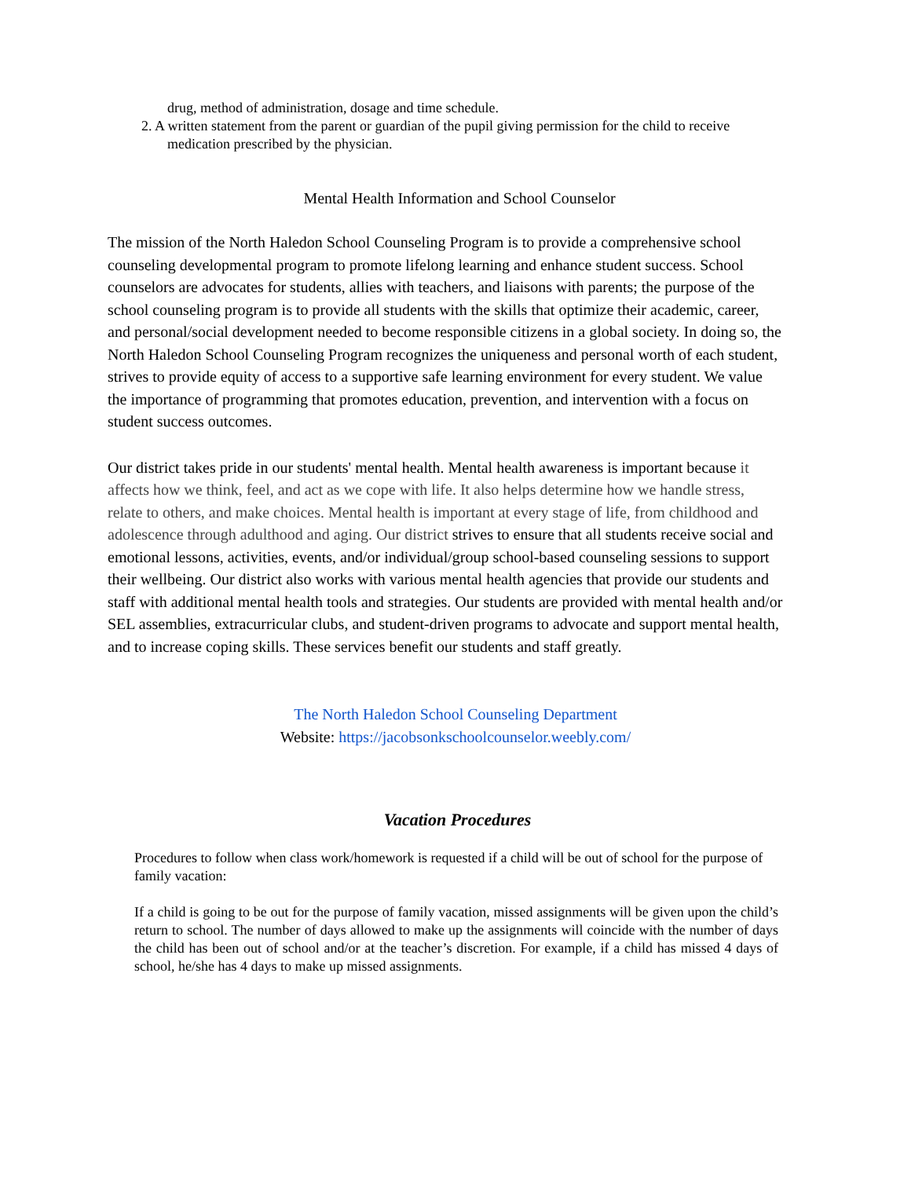drug, method of administration, dosage and time schedule.
2. A written statement from the parent or guardian of the pupil giving permission for the child to receive
medication prescribed by the physician.
Mental Health Information and School Counselor
The mission of the North Haledon School Counseling Program is to provide a comprehensive school counseling developmental program to promote lifelong learning and enhance student success. School counselors are advocates for students, allies with teachers, and liaisons with parents; the purpose of the school counseling program is to provide all students with the skills that optimize their academic, career, and personal/social development needed to become responsible citizens in a global society. In doing so, the North Haledon School Counseling Program recognizes the uniqueness and personal worth of each student, strives to provide equity of access to a supportive safe learning environment for every student. We value the importance of programming that promotes education, prevention, and intervention with a focus on student success outcomes.
Our district takes pride in our students' mental health. Mental health awareness is important because it affects how we think, feel, and act as we cope with life. It also helps determine how we handle stress, relate to others, and make choices. Mental health is important at every stage of life, from childhood and adolescence through adulthood and aging. Our district strives to ensure that all students receive social and emotional lessons, activities, events, and/or individual/group school-based counseling sessions to support their wellbeing. Our district also works with various mental health agencies that provide our students and staff with additional mental health tools and strategies. Our students are provided with mental health and/or SEL assemblies, extracurricular clubs, and student-driven programs to advocate and support mental health, and to increase coping skills. These services benefit our students and staff greatly.
The North Haledon School Counseling Department
Website: https://jacobsonkschoolcounselor.weebly.com/
Vacation Procedures
Procedures to follow when class work/homework is requested if a child will be out of school for the purpose of family vacation:
If a child is going to be out for the purpose of family vacation, missed assignments will be given upon the child’s return to school. The number of days allowed to make up the assignments will coincide with the number of days the child has been out of school and/or at the teacher’s discretion. For example, if a child has missed 4 days of school, he/she has 4 days to make up missed assignments.